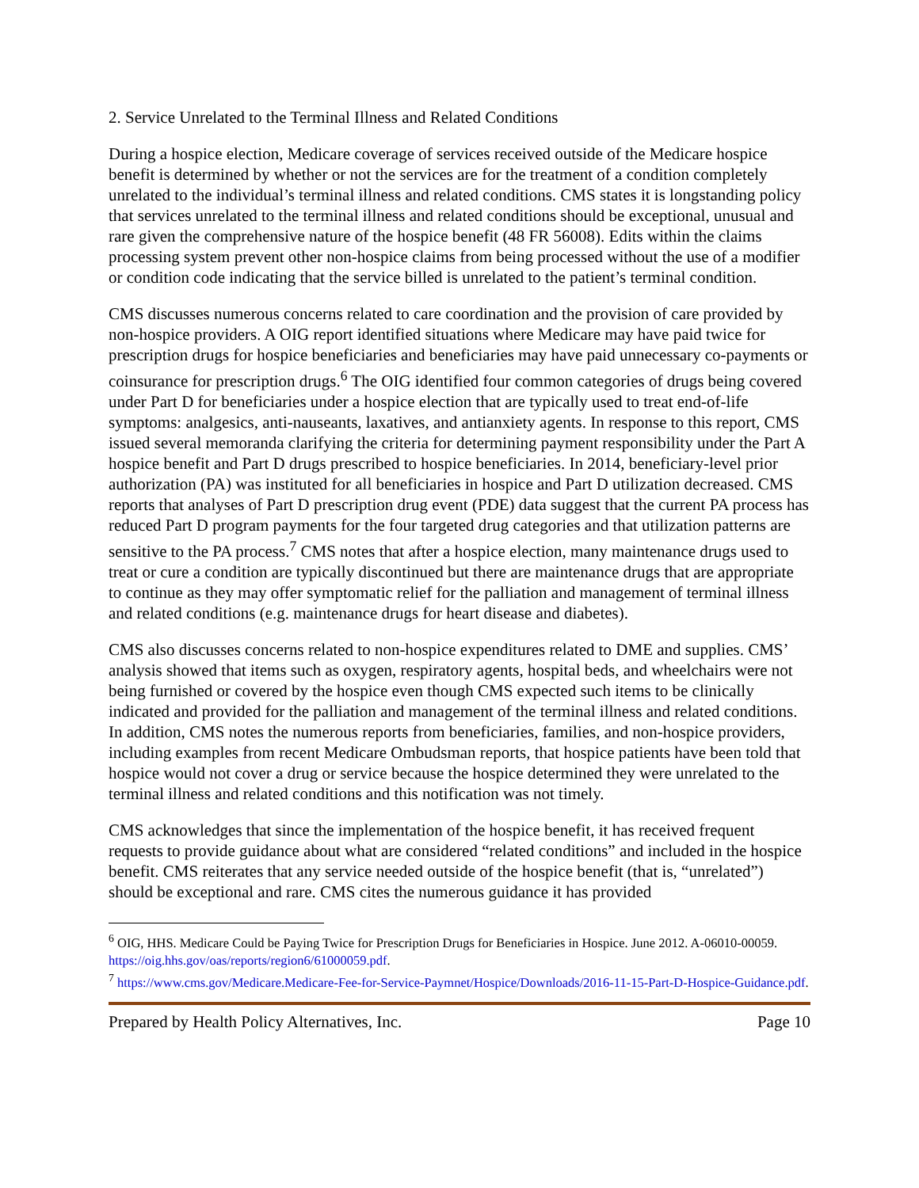2. Service Unrelated to the Terminal Illness and Related Conditions
During a hospice election, Medicare coverage of services received outside of the Medicare hospice benefit is determined by whether or not the services are for the treatment of a condition completely unrelated to the individual’s terminal illness and related conditions. CMS states it is longstanding policy that services unrelated to the terminal illness and related conditions should be exceptional, unusual and rare given the comprehensive nature of the hospice benefit (48 FR 56008). Edits within the claims processing system prevent other non-hospice claims from being processed without the use of a modifier or condition code indicating that the service billed is unrelated to the patient’s terminal condition.
CMS discusses numerous concerns related to care coordination and the provision of care provided by non-hospice providers. A OIG report identified situations where Medicare may have paid twice for prescription drugs for hospice beneficiaries and beneficiaries may have paid unnecessary co-payments or coinsurance for prescription drugs.<sup>6</sup> The OIG identified four common categories of drugs being covered under Part D for beneficiaries under a hospice election that are typically used to treat end-of-life symptoms: analgesics, anti-nauseants, laxatives, and antianxiety agents. In response to this report, CMS issued several memoranda clarifying the criteria for determining payment responsibility under the Part A hospice benefit and Part D drugs prescribed to hospice beneficiaries. In 2014, beneficiary-level prior authorization (PA) was instituted for all beneficiaries in hospice and Part D utilization decreased. CMS reports that analyses of Part D prescription drug event (PDE) data suggest that the current PA process has reduced Part D program payments for the four targeted drug categories and that utilization patterns are sensitive to the PA process.<sup>7</sup> CMS notes that after a hospice election, many maintenance drugs used to treat or cure a condition are typically discontinued but there are maintenance drugs that are appropriate to continue as they may offer symptomatic relief for the palliation and management of terminal illness and related conditions (e.g. maintenance drugs for heart disease and diabetes).
CMS also discusses concerns related to non-hospice expenditures related to DME and supplies. CMS’ analysis showed that items such as oxygen, respiratory agents, hospital beds, and wheelchairs were not being furnished or covered by the hospice even though CMS expected such items to be clinically indicated and provided for the palliation and management of the terminal illness and related conditions. In addition, CMS notes the numerous reports from beneficiaries, families, and non-hospice providers, including examples from recent Medicare Ombudsman reports, that hospice patients have been told that hospice would not cover a drug or service because the hospice determined they were unrelated to the terminal illness and related conditions and this notification was not timely.
CMS acknowledges that since the implementation of the hospice benefit, it has received frequent requests to provide guidance about what are considered “related conditions” and included in the hospice benefit. CMS reiterates that any service needed outside of the hospice benefit (that is, “unrelated”) should be exceptional and rare. CMS cites the numerous guidance it has provided
<sup>6</sup> OIG, HHS. Medicare Could be Paying Twice for Prescription Drugs for Beneficiaries in Hospice. June 2012. A-06010-00059. https://oig.hhs.gov/oas/reports/region6/61000059.pdf.
<sup>7</sup> https://www.cms.gov/Medicare.Medicare-Fee-for-Service-Paymnet/Hospice/Downloads/2016-11-15-Part-D-Hospice-Guidance.pdf.
Prepared by Health Policy Alternatives, Inc. Page 10